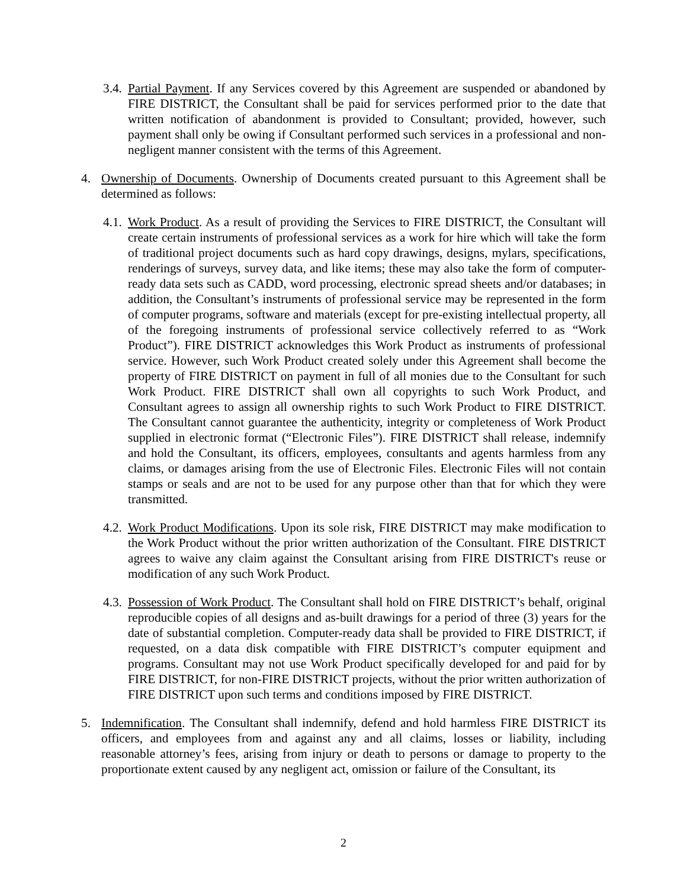3.4. Partial Payment. If any Services covered by this Agreement are suspended or abandoned by FIRE DISTRICT, the Consultant shall be paid for services performed prior to the date that written notification of abandonment is provided to Consultant; provided, however, such payment shall only be owing if Consultant performed such services in a professional and non-negligent manner consistent with the terms of this Agreement.
4. Ownership of Documents. Ownership of Documents created pursuant to this Agreement shall be determined as follows:
4.1. Work Product. As a result of providing the Services to FIRE DISTRICT, the Consultant will create certain instruments of professional services as a work for hire which will take the form of traditional project documents such as hard copy drawings, designs, mylars, specifications, renderings of surveys, survey data, and like items; these may also take the form of computer-ready data sets such as CADD, word processing, electronic spread sheets and/or databases; in addition, the Consultant’s instruments of professional service may be represented in the form of computer programs, software and materials (except for pre-existing intellectual property, all of the foregoing instruments of professional service collectively referred to as “Work Product”). FIRE DISTRICT acknowledges this Work Product as instruments of professional service. However, such Work Product created solely under this Agreement shall become the property of FIRE DISTRICT on payment in full of all monies due to the Consultant for such Work Product. FIRE DISTRICT shall own all copyrights to such Work Product, and Consultant agrees to assign all ownership rights to such Work Product to FIRE DISTRICT. The Consultant cannot guarantee the authenticity, integrity or completeness of Work Product supplied in electronic format (“Electronic Files”). FIRE DISTRICT shall release, indemnify and hold the Consultant, its officers, employees, consultants and agents harmless from any claims, or damages arising from the use of Electronic Files. Electronic Files will not contain stamps or seals and are not to be used for any purpose other than that for which they were transmitted.
4.2. Work Product Modifications. Upon its sole risk, FIRE DISTRICT may make modification to the Work Product without the prior written authorization of the Consultant. FIRE DISTRICT agrees to waive any claim against the Consultant arising from FIRE DISTRICT's reuse or modification of any such Work Product.
4.3. Possession of Work Product. The Consultant shall hold on FIRE DISTRICT’s behalf, original reproducible copies of all designs and as-built drawings for a period of three (3) years for the date of substantial completion. Computer-ready data shall be provided to FIRE DISTRICT, if requested, on a data disk compatible with FIRE DISTRICT’s computer equipment and programs. Consultant may not use Work Product specifically developed for and paid for by FIRE DISTRICT, for non-FIRE DISTRICT projects, without the prior written authorization of FIRE DISTRICT upon such terms and conditions imposed by FIRE DISTRICT.
5. Indemnification. The Consultant shall indemnify, defend and hold harmless FIRE DISTRICT its officers, and employees from and against any and all claims, losses or liability, including reasonable attorney’s fees, arising from injury or death to persons or damage to property to the proportionate extent caused by any negligent act, omission or failure of the Consultant, its
2